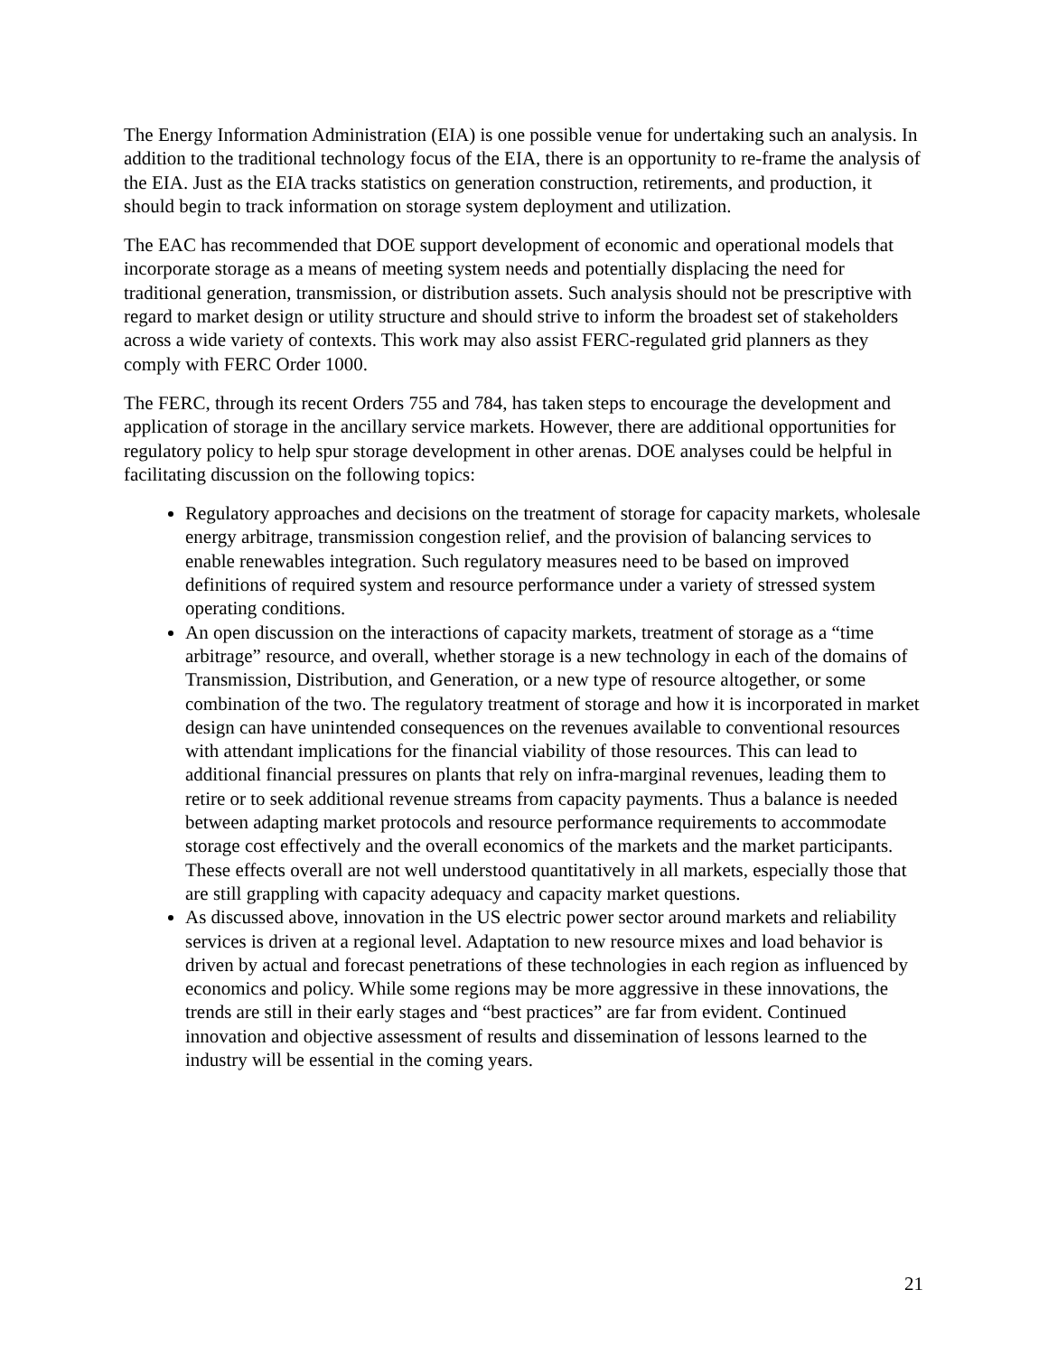The Energy Information Administration (EIA) is one possible venue for undertaking such an analysis. In addition to the traditional technology focus of the EIA, there is an opportunity to re-frame the analysis of the EIA. Just as the EIA tracks statistics on generation construction, retirements, and production, it should begin to track information on storage system deployment and utilization.
The EAC has recommended that DOE support development of economic and operational models that incorporate storage as a means of meeting system needs and potentially displacing the need for traditional generation, transmission, or distribution assets. Such analysis should not be prescriptive with regard to market design or utility structure and should strive to inform the broadest set of stakeholders across a wide variety of contexts. This work may also assist FERC-regulated grid planners as they comply with FERC Order 1000.
The FERC, through its recent Orders 755 and 784, has taken steps to encourage the development and application of storage in the ancillary service markets. However, there are additional opportunities for regulatory policy to help spur storage development in other arenas. DOE analyses could be helpful in facilitating discussion on the following topics:
Regulatory approaches and decisions on the treatment of storage for capacity markets, wholesale energy arbitrage, transmission congestion relief, and the provision of balancing services to enable renewables integration. Such regulatory measures need to be based on improved definitions of required system and resource performance under a variety of stressed system operating conditions.
An open discussion on the interactions of capacity markets, treatment of storage as a “time arbitrage” resource, and overall, whether storage is a new technology in each of the domains of Transmission, Distribution, and Generation, or a new type of resource altogether, or some combination of the two. The regulatory treatment of storage and how it is incorporated in market design can have unintended consequences on the revenues available to conventional resources with attendant implications for the financial viability of those resources. This can lead to additional financial pressures on plants that rely on infra-marginal revenues, leading them to retire or to seek additional revenue streams from capacity payments. Thus a balance is needed between adapting market protocols and resource performance requirements to accommodate storage cost effectively and the overall economics of the markets and the market participants. These effects overall are not well understood quantitatively in all markets, especially those that are still grappling with capacity adequacy and capacity market questions.
As discussed above, innovation in the US electric power sector around markets and reliability services is driven at a regional level. Adaptation to new resource mixes and load behavior is driven by actual and forecast penetrations of these technologies in each region as influenced by economics and policy. While some regions may be more aggressive in these innovations, the trends are still in their early stages and “best practices” are far from evident. Continued innovation and objective assessment of results and dissemination of lessons learned to the industry will be essential in the coming years.
21